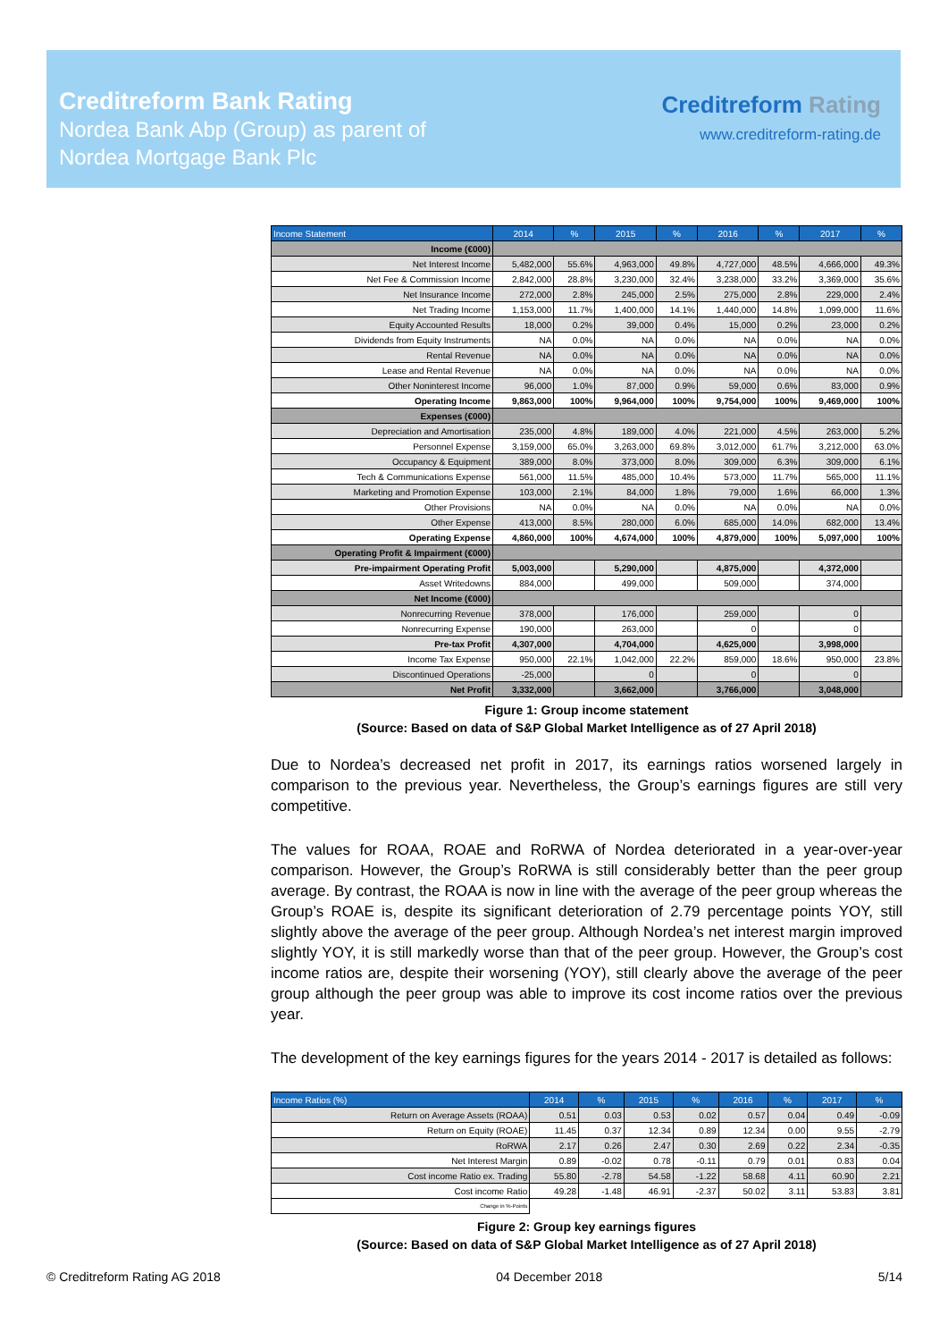Creditreform Bank Rating
Nordea Bank Abp (Group) as parent of
Nordea Mortgage Bank Plc
Creditreform Rating
www.creditreform-rating.de
| Income Statement | 2014 | % | 2015 | % | 2016 | % | 2017 | % |
| --- | --- | --- | --- | --- | --- | --- | --- | --- |
| Income (€000) | | | | | | | | |
| Net Interest Income | 5,482,000 | 55.6% | 4,963,000 | 49.8% | 4,727,000 | 48.5% | 4,666,000 | 49.3% |
| Net Fee & Commission Income | 2,842,000 | 28.8% | 3,230,000 | 32.4% | 3,238,000 | 33.2% | 3,369,000 | 35.6% |
| Net Insurance Income | 272,000 | 2.8% | 245,000 | 2.5% | 275,000 | 2.8% | 229,000 | 2.4% |
| Net Trading Income | 1,153,000 | 11.7% | 1,400,000 | 14.1% | 1,440,000 | 14.8% | 1,099,000 | 11.6% |
| Equity Accounted Results | 18,000 | 0.2% | 39,000 | 0.4% | 15,000 | 0.2% | 23,000 | 0.2% |
| Dividends from Equity Instruments | NA | 0.0% | NA | 0.0% | NA | 0.0% | NA | 0.0% |
| Rental Revenue | NA | 0.0% | NA | 0.0% | NA | 0.0% | NA | 0.0% |
| Lease and Rental Revenue | NA | 0.0% | NA | 0.0% | NA | 0.0% | NA | 0.0% |
| Other Noninterest Income | 96,000 | 1.0% | 87,000 | 0.9% | 59,000 | 0.6% | 83,000 | 0.9% |
| Operating Income | 9,863,000 | 100% | 9,964,000 | 100% | 9,754,000 | 100% | 9,469,000 | 100% |
| Expenses (€000) | | | | | | | | |
| Depreciation and Amortisation | 235,000 | 4.8% | 189,000 | 4.0% | 221,000 | 4.5% | 263,000 | 5.2% |
| Personnel Expense | 3,159,000 | 65.0% | 3,263,000 | 69.8% | 3,012,000 | 61.7% | 3,212,000 | 63.0% |
| Occupancy & Equipment | 389,000 | 8.0% | 373,000 | 8.0% | 309,000 | 6.3% | 309,000 | 6.1% |
| Tech & Communications Expense | 561,000 | 11.5% | 485,000 | 10.4% | 573,000 | 11.7% | 565,000 | 11.1% |
| Marketing and Promotion Expense | 103,000 | 2.1% | 84,000 | 1.8% | 79,000 | 1.6% | 66,000 | 1.3% |
| Other Provisions | NA | 0.0% | NA | 0.0% | NA | 0.0% | NA | 0.0% |
| Other Expense | 413,000 | 8.5% | 280,000 | 6.0% | 685,000 | 14.0% | 682,000 | 13.4% |
| Operating Expense | 4,860,000 | 100% | 4,674,000 | 100% | 4,879,000 | 100% | 5,097,000 | 100% |
| Operating Profit & Impairment (€000) | | | | | | | | |
| Pre-impairment Operating Profit | 5,003,000 | | 5,290,000 | | 4,875,000 | | 4,372,000 | |
| Asset Writedowns | 884,000 | | 499,000 | | 509,000 | | 374,000 | |
| Net Income (€000) | | | | | | | | |
| Nonrecurring Revenue | 378,000 | | 176,000 | | 259,000 | | 0 | |
| Nonrecurring Expense | 190,000 | | 263,000 | | 0 | | 0 | |
| Pre-tax Profit | 4,307,000 | | 4,704,000 | | 4,625,000 | | 3,998,000 | |
| Income Tax Expense | 950,000 | 22.1% | 1,042,000 | 22.2% | 859,000 | 18.6% | 950,000 | 23.8% |
| Discontinued Operations | -25,000 | | 0 | | 0 | | 0 | |
| Net Profit | 3,332,000 | | 3,662,000 | | 3,766,000 | | 3,048,000 | |
Figure 1: Group income statement
(Source: Based on data of S&P Global Market Intelligence as of 27 April 2018)
Due to Nordea’s decreased net profit in 2017, its earnings ratios worsened largely in comparison to the previous year. Nevertheless, the Group’s earnings figures are still very competitive.
The values for ROAA, ROAE and RoRWA of Nordea deteriorated in a year-over-year comparison. However, the Group’s RoRWA is still considerably better than the peer group average. By contrast, the ROAA is now in line with the average of the peer group whereas the Group’s ROAE is, despite its significant deterioration of 2.79 percentage points YOY, still slightly above the average of the peer group. Although Nordea’s net interest margin improved slightly YOY, it is still markedly worse than that of the peer group. However, the Group’s cost income ratios are, despite their worsening (YOY), still clearly above the average of the peer group although the peer group was able to improve its cost income ratios over the previous year.
The development of the key earnings figures for the years 2014 - 2017 is detailed as follows:
| Income Ratios (%) | 2014 | % | 2015 | % | 2016 | % | 2017 | % |
| --- | --- | --- | --- | --- | --- | --- | --- | --- |
| Return on Average Assets (ROAA) | 0.51 | 0.03 | 0.53 | 0.02 | 0.57 | 0.04 | 0.49 | -0.09 |
| Return on Equity (ROAE) | 11.45 | 0.37 | 12.34 | 0.89 | 12.34 | 0.00 | 9.55 | -2.79 |
| RoRWA | 2.17 | 0.26 | 2.47 | 0.30 | 2.69 | 0.22 | 2.34 | -0.35 |
| Net Interest Margin | 0.89 | -0.02 | 0.78 | -0.11 | 0.79 | 0.01 | 0.83 | 0.04 |
| Cost income Ratio ex. Trading | 55.80 | -2.78 | 54.58 | -1.22 | 58.68 | 4.11 | 60.90 | 2.21 |
| Cost income Ratio | 49.28 | -1.48 | 46.91 | -2.37 | 50.02 | 3.11 | 53.83 | 3.81 |
| Change in %-Points | | | | | | | | |
Figure 2: Group key earnings figures
(Source: Based on data of S&P Global Market Intelligence as of 27 April 2018)
© Creditreform Rating AG 2018 04 December 2018 5/14